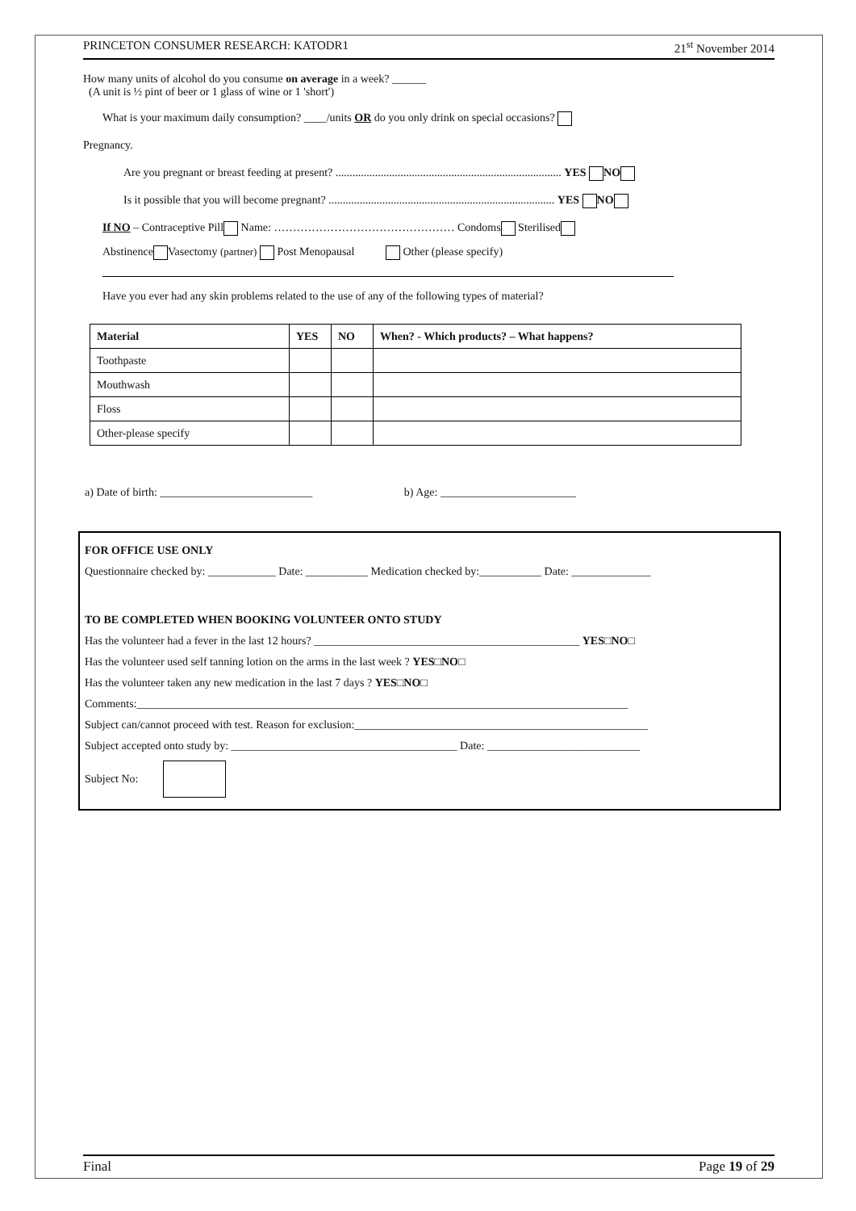PRINCETON CONSUMER RESEARCH: KATODR1 21<sup>st</sup> November 2014
How many units of alcohol do you consume on average in a week? ______
(A unit is ½ pint of beer or 1 glass of wine or 1 'short')
What is your maximum daily consumption? ____/units OR do you only drink on special occasions?
Pregnancy.
Are you pregnant or breast feeding at present? ................................................................................ YES NO
Is it possible that you will become pregnant? ................................................................................ YES NO
If NO – Contraceptive Pill Name: ………………………………………… Condoms Sterilised
Abstinence Vasectomy (partner) Post Menopausal Other (please specify)
Have you ever had any skin problems related to the use of any of the following types of material?
| Material | YES | NO | When? - Which products? – What happens? |
| --- | --- | --- | --- |
| Toothpaste | | | |
| Mouthwash | | | |
| Floss | | | |
| Other-please specify | | | |
a) Date of birth: ___________________________ b) Age: ________________________
FOR OFFICE USE ONLY
Questionnaire checked by: ____________ Date: ___________ Medication checked by:___________ Date: ______________
TO BE COMPLETED WHEN BOOKING VOLUNTEER ONTO STUDY
Has the volunteer had a fever in the last 12 hours? _______________________________________________ YES□NO□
Has the volunteer used self tanning lotion on the arms in the last week ? YES□NO□
Has the volunteer taken any new medication in the last 7 days ? YES□NO□
Comments:_______________________________________________________________________________________
Subject can/cannot proceed with test. Reason for exclusion:____________________________________________________
Subject accepted onto study by: ________________________________________ Date: ___________________________
Subject No:
Final Page 19 of 29